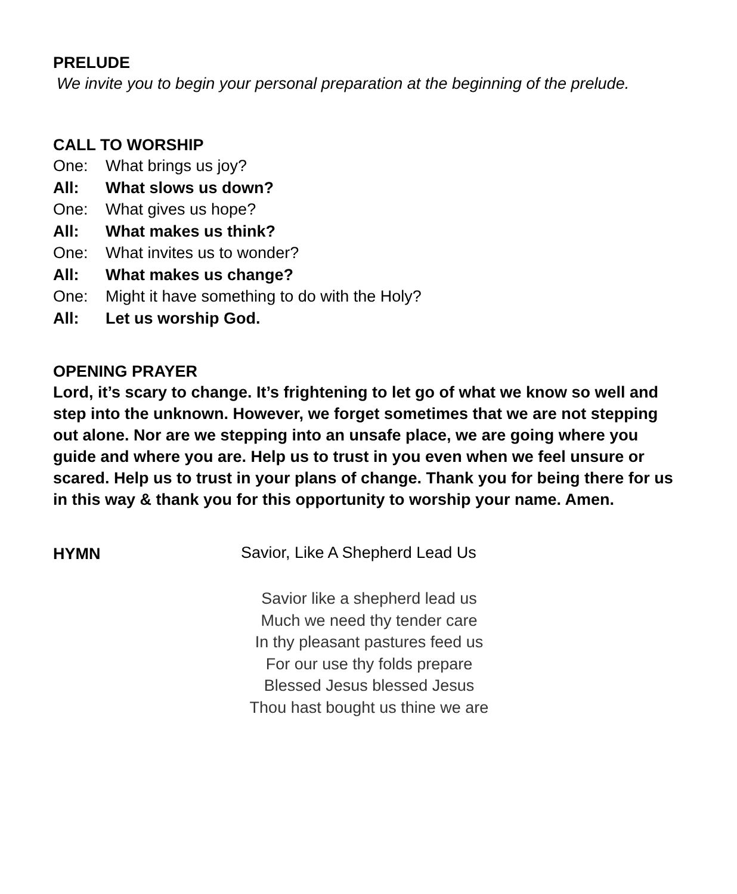PRELUDE
We invite you to begin your personal preparation at the beginning of the prelude.
CALL TO WORSHIP
One: What brings us joy?
All: What slows us down?
One: What gives us hope?
All: What makes us think?
One: What invites us to wonder?
All: What makes us change?
One: Might it have something to do with the Holy?
All: Let us worship God.
OPENING PRAYER
Lord, it’s scary to change. It’s frightening to let go of what we know so well and step into the unknown. However, we forget sometimes that we are not stepping out alone. Nor are we stepping into an unsafe place, we are going where you guide and where you are. Help us to trust in you even when we feel unsure or scared. Help us to trust in your plans of change. Thank you for being there for us in this way & thank you for this opportunity to worship your name. Amen.
HYMN
Savior, Like A Shepherd Lead Us
Savior like a shepherd lead us
Much we need thy tender care
In thy pleasant pastures feed us
For our use thy folds prepare
Blessed Jesus blessed Jesus
Thou hast bought us thine we are